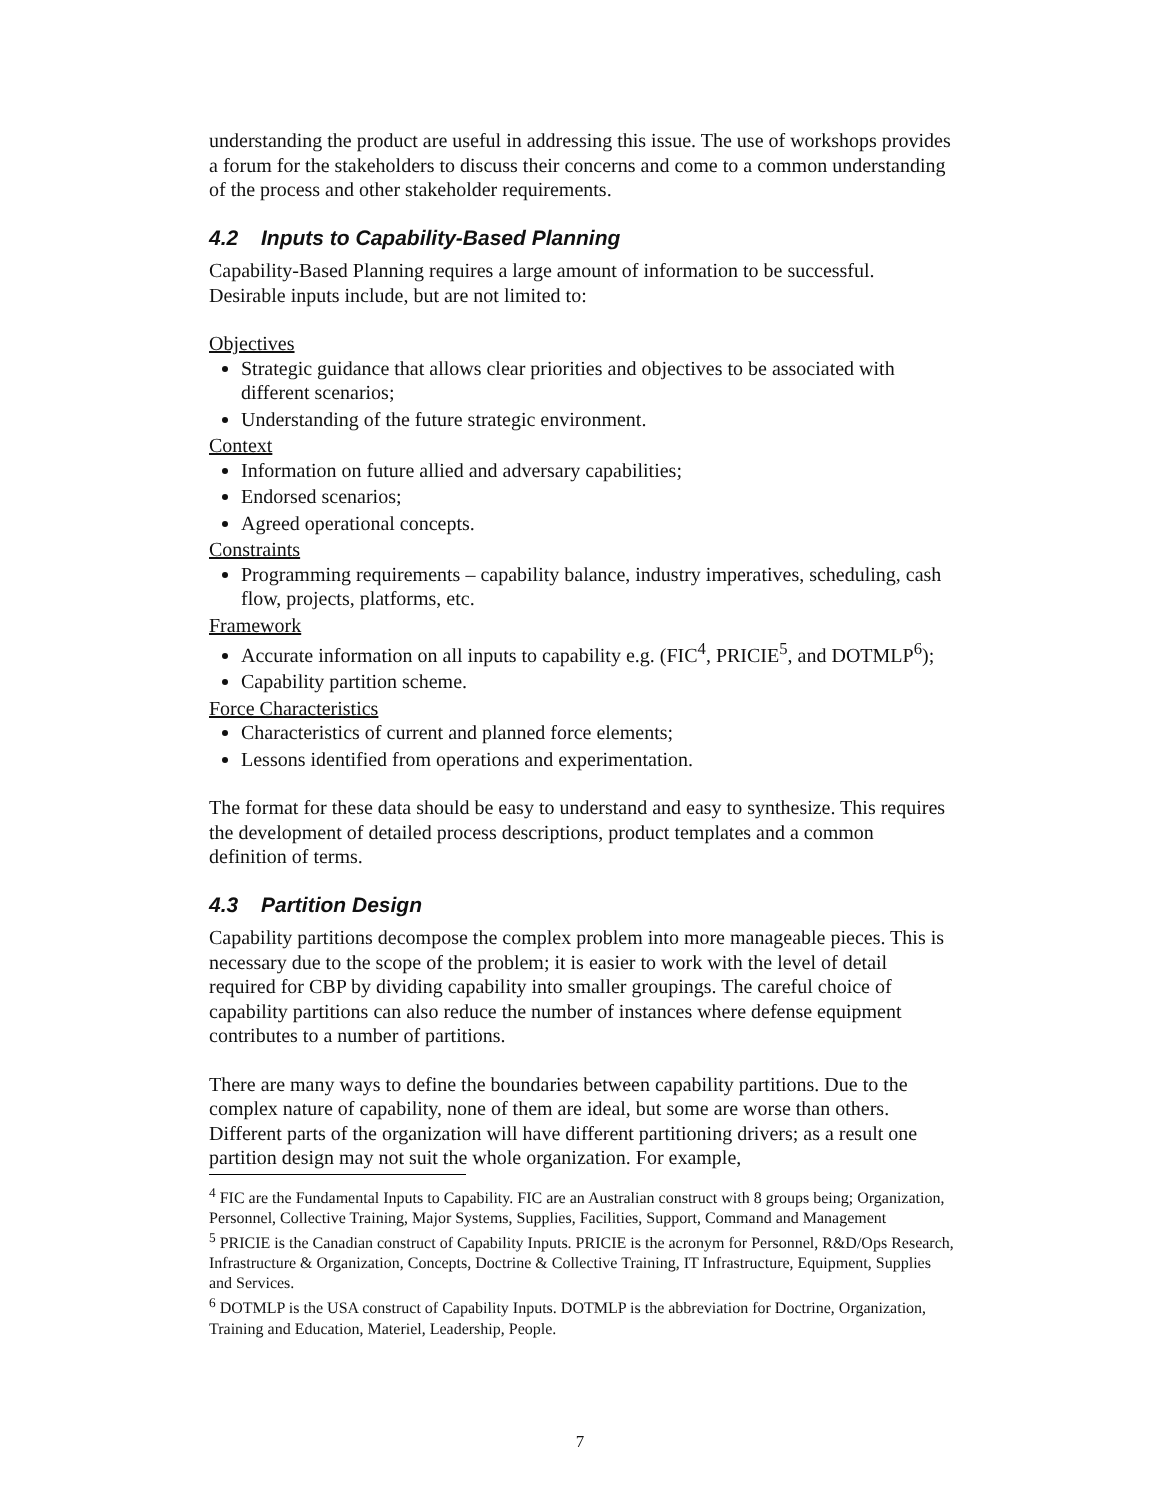understanding the product are useful in addressing this issue. The use of workshops provides a forum for the stakeholders to discuss their concerns and come to a common understanding of the process and other stakeholder requirements.
4.2 Inputs to Capability-Based Planning
Capability-Based Planning requires a large amount of information to be successful. Desirable inputs include, but are not limited to:
Objectives
Strategic guidance that allows clear priorities and objectives to be associated with different scenarios;
Understanding of the future strategic environment.
Context
Information on future allied and adversary capabilities;
Endorsed scenarios;
Agreed operational concepts.
Constraints
Programming requirements – capability balance, industry imperatives, scheduling, cash flow, projects, platforms, etc.
Framework
Accurate information on all inputs to capability e.g. (FIC<sup>4</sup>, PRICIE<sup>5</sup>, and DOTMLP<sup>6</sup>);
Capability partition scheme.
Force Characteristics
Characteristics of current and planned force elements;
Lessons identified from operations and experimentation.
The format for these data should be easy to understand and easy to synthesize. This requires the development of detailed process descriptions, product templates and a common definition of terms.
4.3 Partition Design
Capability partitions decompose the complex problem into more manageable pieces. This is necessary due to the scope of the problem; it is easier to work with the level of detail required for CBP by dividing capability into smaller groupings. The careful choice of capability partitions can also reduce the number of instances where defense equipment contributes to a number of partitions.
There are many ways to define the boundaries between capability partitions. Due to the complex nature of capability, none of them are ideal, but some are worse than others. Different parts of the organization will have different partitioning drivers; as a result one partition design may not suit the whole organization. For example,
<sup>4</sup> FIC are the Fundamental Inputs to Capability. FIC are an Australian construct with 8 groups being; Organization, Personnel, Collective Training, Major Systems, Supplies, Facilities, Support, Command and Management
<sup>5</sup> PRICIE is the Canadian construct of Capability Inputs. PRICIE is the acronym for Personnel, R&D/Ops Research, Infrastructure & Organization, Concepts, Doctrine & Collective Training, IT Infrastructure, Equipment, Supplies and Services.
<sup>6</sup> DOTMLP is the USA construct of Capability Inputs. DOTMLP is the abbreviation for Doctrine, Organization, Training and Education, Materiel, Leadership, People.
7